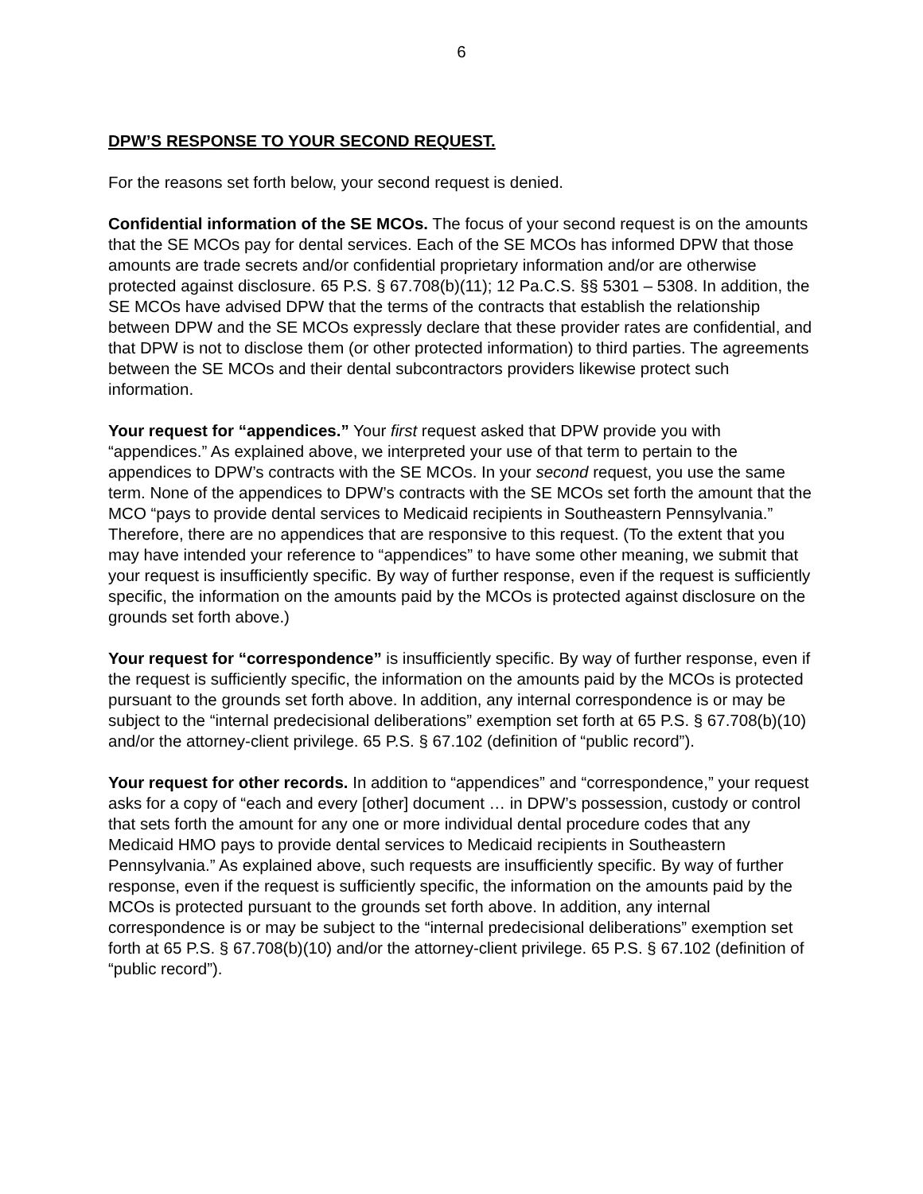6
DPW’S RESPONSE TO YOUR SECOND REQUEST.
For the reasons set forth below, your second request is denied.
Confidential information of the SE MCOs. The focus of your second request is on the amounts that the SE MCOs pay for dental services. Each of the SE MCOs has informed DPW that those amounts are trade secrets and/or confidential proprietary information and/or are otherwise protected against disclosure. 65 P.S. § 67.708(b)(11); 12 Pa.C.S. §§ 5301 – 5308. In addition, the SE MCOs have advised DPW that the terms of the contracts that establish the relationship between DPW and the SE MCOs expressly declare that these provider rates are confidential, and that DPW is not to disclose them (or other protected information) to third parties. The agreements between the SE MCOs and their dental subcontractors providers likewise protect such information.
Your request for “appendices.” Your first request asked that DPW provide you with “appendices.” As explained above, we interpreted your use of that term to pertain to the appendices to DPW’s contracts with the SE MCOs. In your second request, you use the same term. None of the appendices to DPW’s contracts with the SE MCOs set forth the amount that the MCO “pays to provide dental services to Medicaid recipients in Southeastern Pennsylvania.” Therefore, there are no appendices that are responsive to this request. (To the extent that you may have intended your reference to “appendices” to have some other meaning, we submit that your request is insufficiently specific. By way of further response, even if the request is sufficiently specific, the information on the amounts paid by the MCOs is protected against disclosure on the grounds set forth above.)
Your request for “correspondence” is insufficiently specific. By way of further response, even if the request is sufficiently specific, the information on the amounts paid by the MCOs is protected pursuant to the grounds set forth above. In addition, any internal correspondence is or may be subject to the “internal predecisional deliberations” exemption set forth at 65 P.S. § 67.708(b)(10) and/or the attorney-client privilege. 65 P.S. § 67.102 (definition of “public record”).
Your request for other records. In addition to “appendices” and “correspondence,” your request asks for a copy of “each and every [other] document … in DPW’s possession, custody or control that sets forth the amount for any one or more individual dental procedure codes that any Medicaid HMO pays to provide dental services to Medicaid recipients in Southeastern Pennsylvania.” As explained above, such requests are insufficiently specific. By way of further response, even if the request is sufficiently specific, the information on the amounts paid by the MCOs is protected pursuant to the grounds set forth above. In addition, any internal correspondence is or may be subject to the “internal predecisional deliberations” exemption set forth at 65 P.S. § 67.708(b)(10) and/or the attorney-client privilege. 65 P.S. § 67.102 (definition of “public record”).